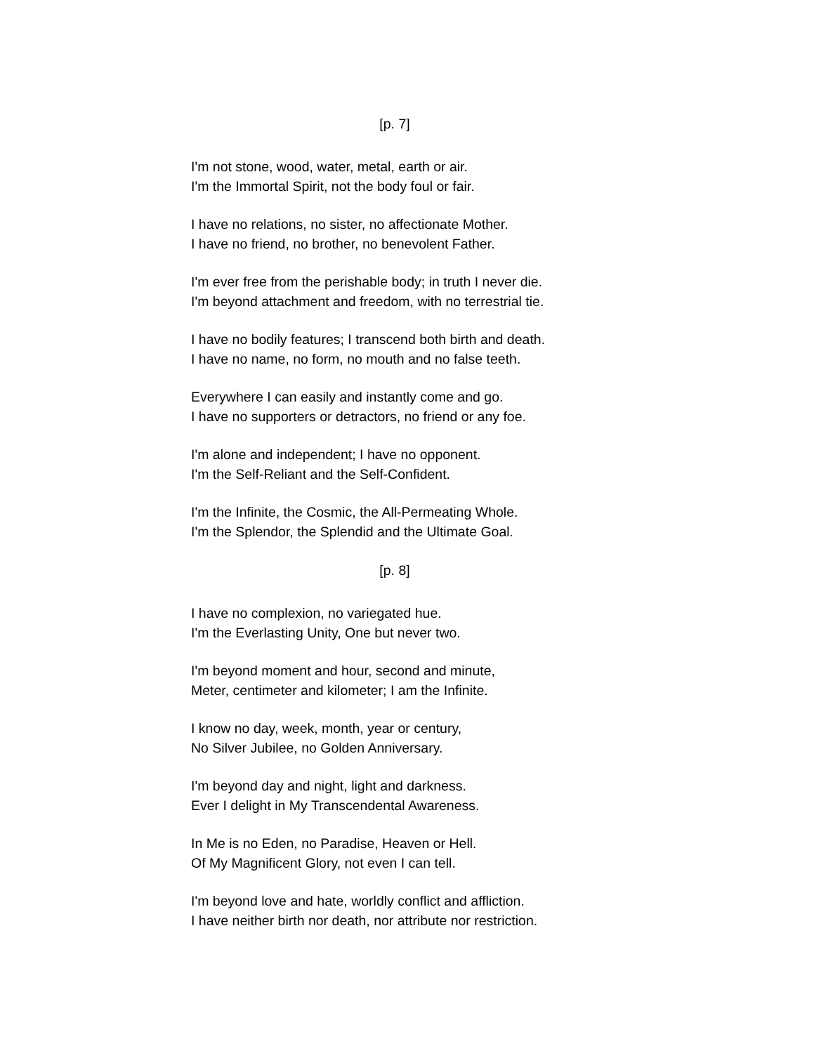[p. 7]
I'm not stone, wood, water, metal, earth or air.
I'm the Immortal Spirit, not the body foul or fair.
I have no relations, no sister, no affectionate Mother.
I have no friend, no brother, no benevolent Father.
I'm ever free from the perishable body; in truth I never die.
I'm beyond attachment and freedom, with no terrestrial tie.
I have no bodily features; I transcend both birth and death.
I have no name, no form, no mouth and no false teeth.
Everywhere I can easily and instantly come and go.
I have no supporters or detractors, no friend or any foe.
I'm alone and independent; I have no opponent.
I'm the Self-Reliant and the Self-Confident.
I'm the Infinite, the Cosmic, the All-Permeating Whole.
I'm the Splendor, the Splendid and the Ultimate Goal.
[p. 8]
I have no complexion, no variegated hue.
I'm the Everlasting Unity, One but never two.
I'm beyond moment and hour, second and minute,
Meter, centimeter and kilometer; I am the Infinite.
I know no day, week, month, year or century,
No Silver Jubilee, no Golden Anniversary.
I'm beyond day and night, light and darkness.
Ever I delight in My Transcendental Awareness.
In Me is no Eden, no Paradise, Heaven or Hell.
Of My Magnificent Glory, not even I can tell.
I'm beyond love and hate, worldly conflict and affliction.
I have neither birth nor death, nor attribute nor restriction.